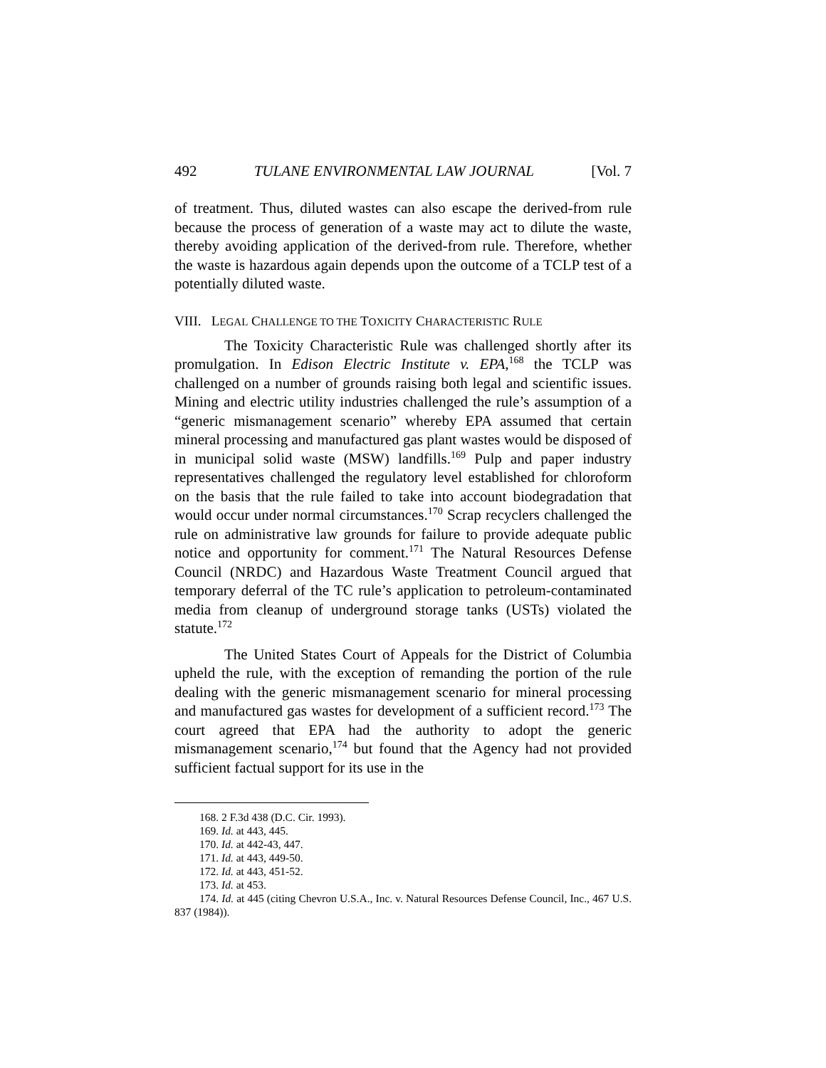492 TULANE ENVIRONMENTAL LAW JOURNAL [Vol. 7
of treatment. Thus, diluted wastes can also escape the derived-from rule because the process of generation of a waste may act to dilute the waste, thereby avoiding application of the derived-from rule. Therefore, whether the waste is hazardous again depends upon the outcome of a TCLP test of a potentially diluted waste.
VIII. LEGAL CHALLENGE TO THE TOXICITY CHARACTERISTIC RULE
The Toxicity Characteristic Rule was challenged shortly after its promulgation. In Edison Electric Institute v. EPA,<sup>168</sup> the TCLP was challenged on a number of grounds raising both legal and scientific issues. Mining and electric utility industries challenged the rule’s assumption of a “generic mismanagement scenario” whereby EPA assumed that certain mineral processing and manufactured gas plant wastes would be disposed of in municipal solid waste (MSW) landfills.<sup>169</sup> Pulp and paper industry representatives challenged the regulatory level established for chloroform on the basis that the rule failed to take into account biodegradation that would occur under normal circumstances.<sup>170</sup> Scrap recyclers challenged the rule on administrative law grounds for failure to provide adequate public notice and opportunity for comment.<sup>171</sup> The Natural Resources Defense Council (NRDC) and Hazardous Waste Treatment Council argued that temporary deferral of the TC rule’s application to petroleum-contaminated media from cleanup of underground storage tanks (USTs) violated the statute.<sup>172</sup>
The United States Court of Appeals for the District of Columbia upheld the rule, with the exception of remanding the portion of the rule dealing with the generic mismanagement scenario for mineral processing and manufactured gas wastes for development of a sufficient record.<sup>173</sup> The court agreed that EPA had the authority to adopt the generic mismanagement scenario,<sup>174</sup> but found that the Agency had not provided sufficient factual support for its use in the
168. 2 F.3d 438 (D.C. Cir. 1993).
169. Id. at 443, 445.
170. Id. at 442-43, 447.
171. Id. at 443, 449-50.
172. Id. at 443, 451-52.
173. Id. at 453.
174. Id. at 445 (citing Chevron U.S.A., Inc. v. Natural Resources Defense Council, Inc., 467 U.S. 837 (1984)).